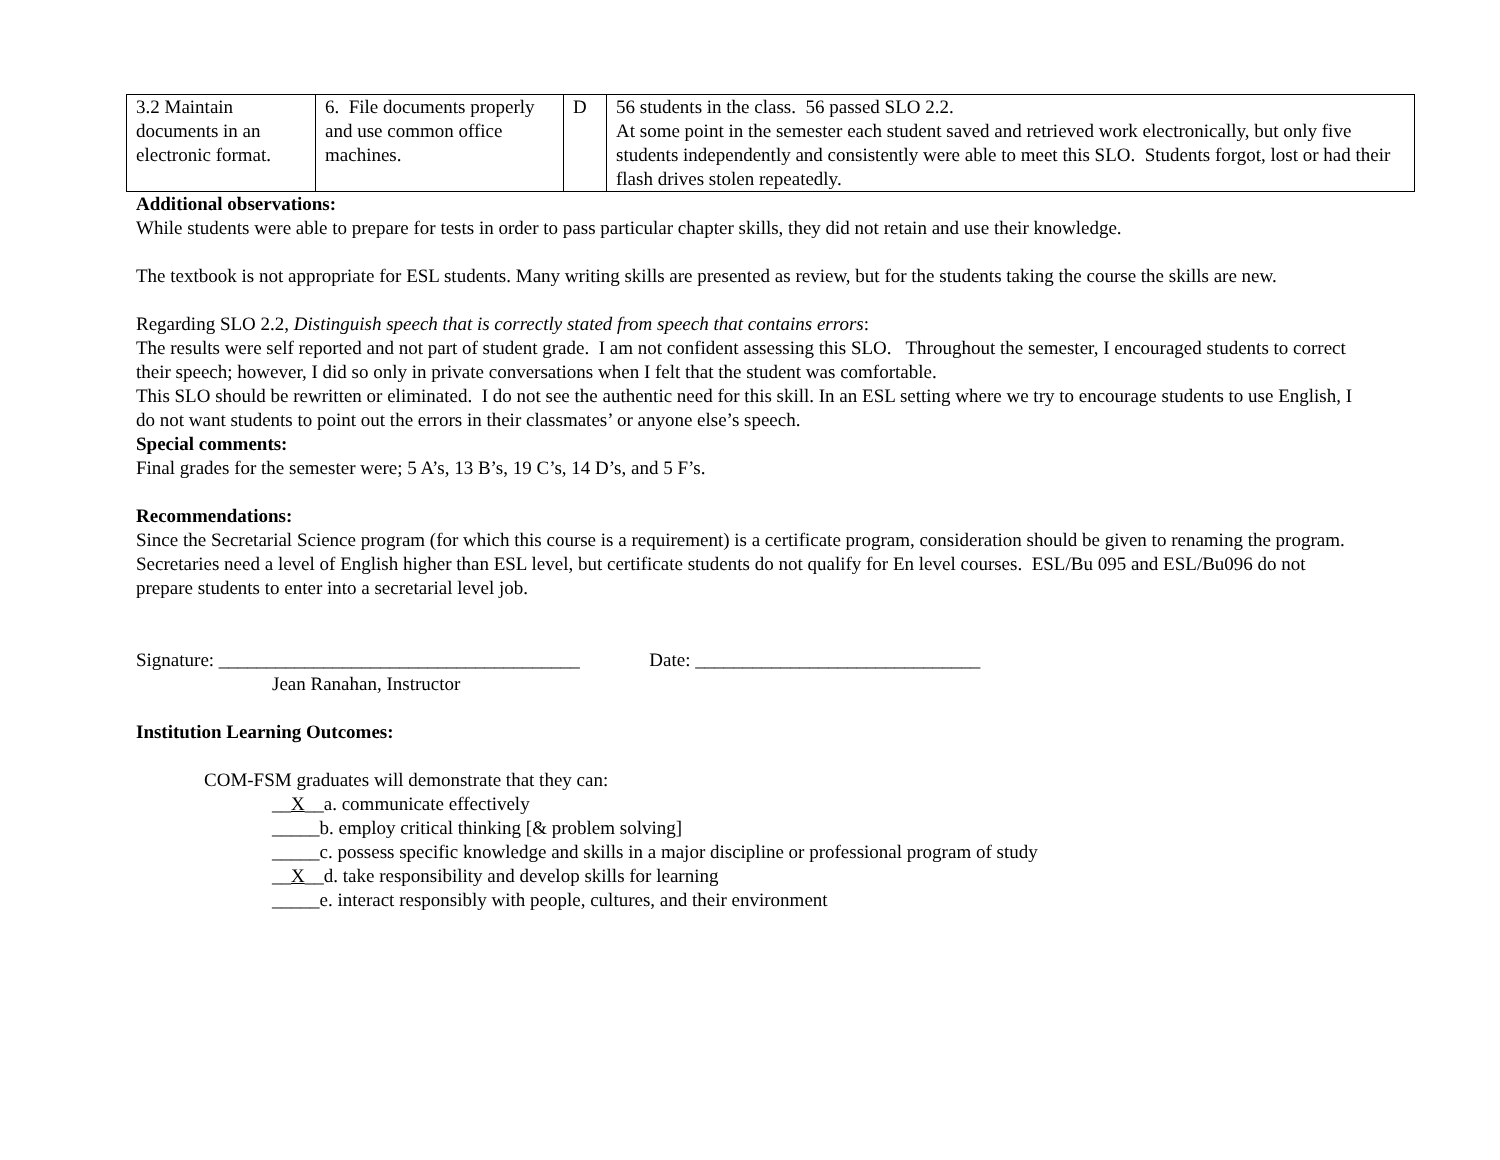| 3.2 Maintain documents in an electronic format. | 6. File documents properly and use common office machines. | D | 56 students in the class. 56 passed SLO 2.2. At some point in the semester each student saved and retrieved work electronically, but only five students independently and consistently were able to meet this SLO. Students forgot, lost or had their flash drives stolen repeatedly. |
Additional observations:
While students were able to prepare for tests in order to pass particular chapter skills, they did not retain and use their knowledge.
The textbook is not appropriate for ESL students. Many writing skills are presented as review, but for the students taking the course the skills are new.
Regarding SLO 2.2, Distinguish speech that is correctly stated from speech that contains errors:
The results were self reported and not part of student grade. I am not confident assessing this SLO. Throughout the semester, I encouraged students to correct their speech; however, I did so only in private conversations when I felt that the student was comfortable.
This SLO should be rewritten or eliminated. I do not see the authentic need for this skill. In an ESL setting where we try to encourage students to use English, I do not want students to point out the errors in their classmates’ or anyone else’s speech.
Special comments:
Final grades for the semester were; 5 A’s, 13 B’s, 19 C’s, 14 D’s, and 5 F’s.
Recommendations:
Since the Secretarial Science program (for which this course is a requirement) is a certificate program, consideration should be given to renaming the program. Secretaries need a level of English higher than ESL level, but certificate students do not qualify for En level courses. ESL/Bu 095 and ESL/Bu096 do not prepare students to enter into a secretarial level job.
Signature: ______________________________________ Date: ______________________________
Jean Ranahan, Instructor
Institution Learning Outcomes:
COM-FSM graduates will demonstrate that they can:
__X__a. communicate effectively
_____b. employ critical thinking [& problem solving]
_____c. possess specific knowledge and skills in a major discipline or professional program of study
__X__d. take responsibility and develop skills for learning
_____e. interact responsibly with people, cultures, and their environment